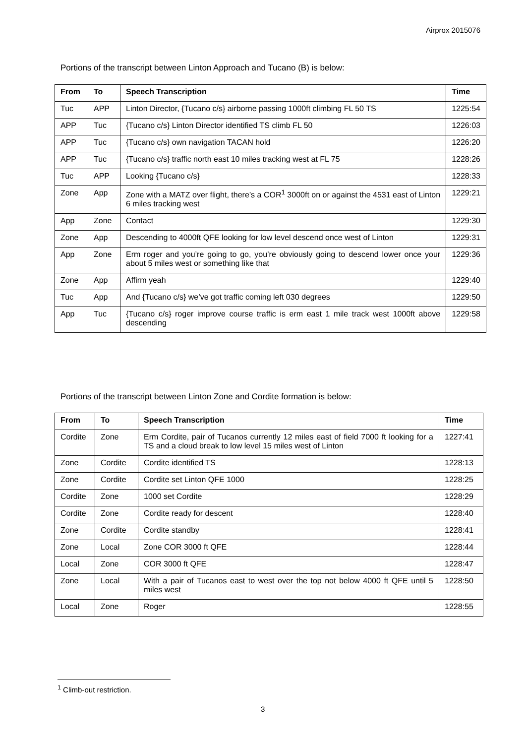Airprox 2015076
Portions of the transcript between Linton Approach and Tucano (B) is below:
| From | To | Speech Transcription | Time |
| --- | --- | --- | --- |
| Tuc | APP | Linton Director, {Tucano c/s} airborne passing 1000ft climbing FL 50 TS | 1225:54 |
| APP | Tuc | {Tucano c/s} Linton Director identified TS climb FL 50 | 1226:03 |
| APP | Tuc | {Tucano c/s} own navigation TACAN hold | 1226:20 |
| APP | Tuc | {Tucano c/s} traffic north east 10 miles tracking west at FL 75 | 1228:26 |
| Tuc | APP | Looking {Tucano c/s} | 1228:33 |
| Zone | App | Zone with a MATZ over flight, there’s a COR<sup>1</sup> 3000ft on or against the 4531 east of Linton 6 miles tracking west | 1229:21 |
| App | Zone | Contact | 1229:30 |
| Zone | App | Descending to 4000ft QFE looking for low level descend once west of Linton | 1229:31 |
| App | Zone | Erm roger and you’re going to go, you’re obviously going to descend lower once your about 5 miles west or something like that | 1229:36 |
| Zone | App | Affirm yeah | 1229:40 |
| Tuc | App | And {Tucano c/s} we’ve got traffic coming left 030 degrees | 1229:50 |
| App | Tuc | {Tucano c/s} roger improve course traffic is erm east 1 mile track west 1000ft above descending | 1229:58 |
Portions of the transcript between Linton Zone and Cordite formation is below:
| From | To | Speech Transcription | Time |
| --- | --- | --- | --- |
| Cordite | Zone | Erm Cordite, pair of Tucanos currently 12 miles east of field 7000 ft looking for a TS and a cloud break to low level 15 miles west of Linton | 1227:41 |
| Zone | Cordite | Cordite identified TS | 1228:13 |
| Zone | Cordite | Cordite set Linton QFE 1000 | 1228:25 |
| Cordite | Zone | 1000 set Cordite | 1228:29 |
| Cordite | Zone | Cordite ready for descent | 1228:40 |
| Zone | Cordite | Cordite standby | 1228:41 |
| Zone | Local | Zone COR 3000 ft QFE | 1228:44 |
| Local | Zone | COR 3000 ft QFE | 1228:47 |
| Zone | Local | With a pair of Tucanos east to west over the top not below 4000 ft QFE until 5 miles west | 1228:50 |
| Local | Zone | Roger | 1228:55 |
<sup>1</sup> Climb-out restriction.
3